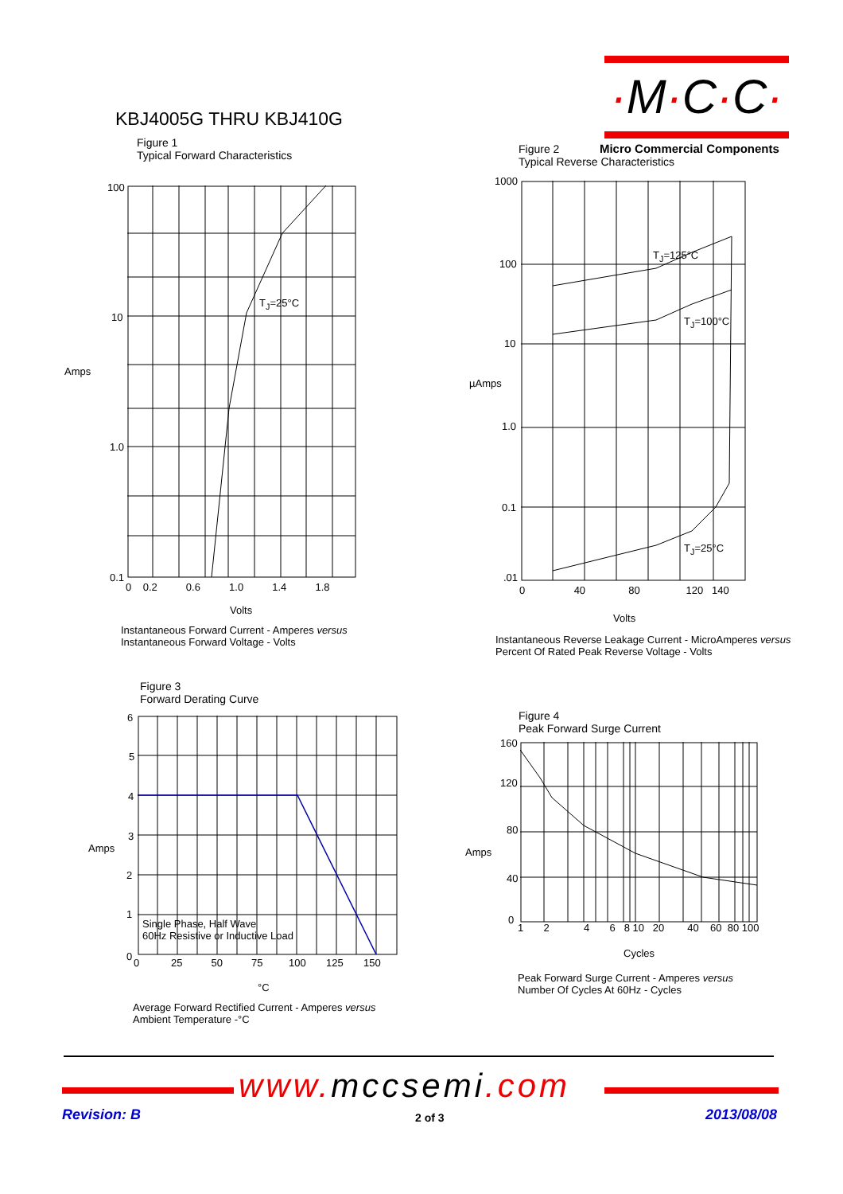·M·C·C·
KBJ4005G THRU KBJ410G
Figure 1
Typical Forward Characteristics
Figure 2 Micro Commercial Components
Typical Reverse Characteristics
100
10
1.0
0.1
Amps
T<sub>J</sub>=25°C
0 0.2 0.6 1.0 1.4 1.8
Volts
Instantaneous Forward Current - Amperes versus
Instantaneous Forward Voltage - Volts
1000
100
10
1.0
0.1
.01
µAmps
T<sub>J</sub>=125°C
T<sub>J</sub>=100°C
T<sub>J</sub>=25°C
0 40 80 120 140
Volts
Instantaneous Reverse Leakage Current - MicroAmperes versus
Percent Of Rated Peak Reverse Voltage - Volts
Figure 3
Forward Derating Curve
6
5
4
3
2
1
0
Amps
Single Phase, Half Wave
60Hz Resistive or Inductive Load
0 25 50 75 100 125 150
°C
Average Forward Rectified Current - Amperes versus
Ambient Temperature -°C
Figure 4
Peak Forward Surge Current
160
120
80
40
0
Amps
1 2 4 6 8 10 20 40 60 80 100
Cycles
Peak Forward Surge Current - Amperes versus
Number Of Cycles At 60Hz - Cycles
www. mccsemi.com
Revision: B 2 of 3 2013/08/08